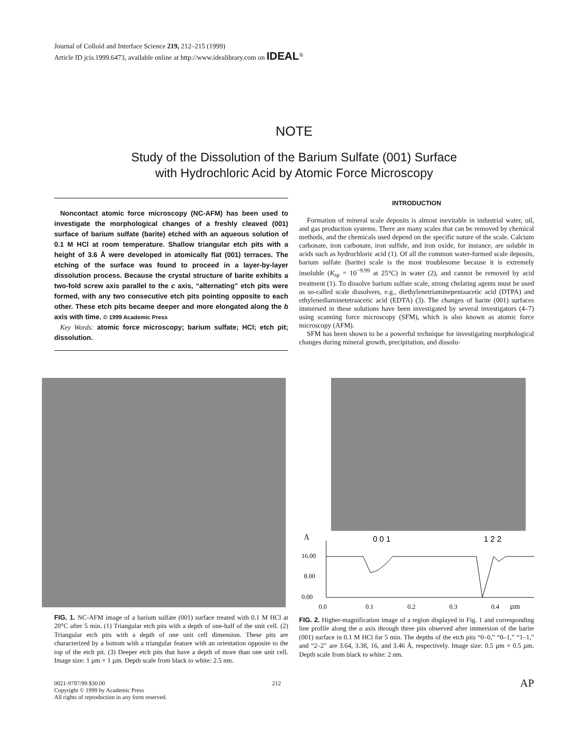Journal of Colloid and Interface Science 219, 212–215 (1999)
Article ID jcis.1999.6473, available online at http://www.idealibrary.com on IDEAL<sup>®</sup>
NOTE
Study of the Dissolution of the Barium Sulfate (001) Surface
with Hydrochloric Acid by Atomic Force Microscopy
Noncontact atomic force microscopy (NC-AFM) has been used to investigate the morphological changes of a freshly cleaved (001) surface of barium sulfate (barite) etched with an aqueous solution of 0.1 M HCl at room temperature. Shallow triangular etch pits with a height of 3.6 Å were developed in atomically flat (001) terraces. The etching of the surface was found to proceed in a layer-by-layer dissolution process. Because the crystal structure of barite exhibits a two-fold screw axis parallel to the c axis, “alternating” etch pits were formed, with any two consecutive etch pits pointing opposite to each other. These etch pits became deeper and more elongated along the b axis with time. © 1999 Academic Press
Key Words: atomic force microscopy; barium sulfate; HCl; etch pit; dissolution.
INTRODUCTION
Formation of mineral scale deposits is almost inevitable in industrial water, oil, and gas production systems. There are many scales that can be removed by chemical methods, and the chemicals used depend on the specific nature of the scale. Calcium carbonate, iron carbonate, iron sulfide, and iron oxide, for instance, are soluble in acids such as hydrochloric acid (1). Of all the common water-formed scale deposits, barium sulfate (barite) scale is the most troublesome because it is extremely insoluble (K<sub>sp</sub> = 10<sup>−9.99</sup> at 25°C) in water (2), and cannot be removed by acid treatment (1). To dissolve barium sulfate scale, strong chelating agents must be used as so-called scale dissolvers, e.g., diethylenetriaminepentaacetic acid (DTPA) and ethylenediaminetetraacetic acid (EDTA) (3). The changes of barite (001) surfaces immersed in these solutions have been investigated by several investigators (4–7) using scanning force microscopy (SFM), which is also known as atomic force microscopy (AFM).
SFM has been shown to be a powerful technique for investigating morphological changes during mineral growth, precipitation, and dissolu-
FIG. 1. NC-AFM image of a barium sulfate (001) surface treated with 0.1 M HCl at 20°C after 5 min. (1) Triangular etch pits with a depth of one-half of the unit cell. (2) Triangular etch pits with a depth of one unit cell dimension. These pits are characterized by a bottom with a triangular feature with an orientation opposite to the top of the etch pit. (3) Deeper etch pits that have a depth of more than one unit cell. Image size: 1 µm × 1 µm. Depth scale from black to white: 2.5 nm.
Å
0 0 1
1 2 2
16.00
8.00
0.00
0.0
0.1
0.2
0.3
0.4
µm
FIG. 2. Higher-magnification image of a region displayed in Fig. 1 and corresponding line profile along the a axis through three pits observed after immersion of the barite (001) surface in 0.1 M HCl for 5 min. The depths of the etch pits “0–0,” “0–1,” “1–1,” and “2–2” are 3.64, 3.38, 16, and 3.46 Å, respectively. Image size: 0.5 µm × 0.5 µm. Depth scale from black to white: 2 nm.
0021-9797/99 $30.00
Copyright © 1999 by Academic Press
All rights of reproduction in any form reserved.
212
AP